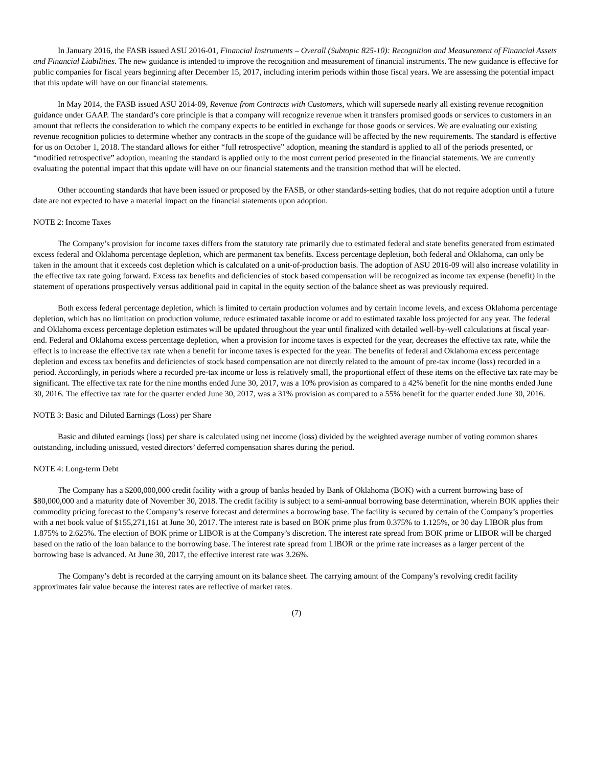In January 2016, the FASB issued ASU 2016-01, Financial Instruments – Overall (Subtopic 825-10): Recognition and Measurement of Financial Assets and Financial Liabilities. The new guidance is intended to improve the recognition and measurement of financial instruments. The new guidance is effective for public companies for fiscal years beginning after December 15, 2017, including interim periods within those fiscal years. We are assessing the potential impact that this update will have on our financial statements.
In May 2014, the FASB issued ASU 2014-09, Revenue from Contracts with Customers, which will supersede nearly all existing revenue recognition guidance under GAAP. The standard’s core principle is that a company will recognize revenue when it transfers promised goods or services to customers in an amount that reflects the consideration to which the company expects to be entitled in exchange for those goods or services. We are evaluating our existing revenue recognition policies to determine whether any contracts in the scope of the guidance will be affected by the new requirements. The standard is effective for us on October 1, 2018. The standard allows for either “full retrospective” adoption, meaning the standard is applied to all of the periods presented, or “modified retrospective” adoption, meaning the standard is applied only to the most current period presented in the financial statements. We are currently evaluating the potential impact that this update will have on our financial statements and the transition method that will be elected.
Other accounting standards that have been issued or proposed by the FASB, or other standards-setting bodies, that do not require adoption until a future date are not expected to have a material impact on the financial statements upon adoption.
NOTE 2: Income Taxes
The Company’s provision for income taxes differs from the statutory rate primarily due to estimated federal and state benefits generated from estimated excess federal and Oklahoma percentage depletion, which are permanent tax benefits. Excess percentage depletion, both federal and Oklahoma, can only be taken in the amount that it exceeds cost depletion which is calculated on a unit-of-production basis. The adoption of ASU 2016-09 will also increase volatility in the effective tax rate going forward. Excess tax benefits and deficiencies of stock based compensation will be recognized as income tax expense (benefit) in the statement of operations prospectively versus additional paid in capital in the equity section of the balance sheet as was previously required.
Both excess federal percentage depletion, which is limited to certain production volumes and by certain income levels, and excess Oklahoma percentage depletion, which has no limitation on production volume, reduce estimated taxable income or add to estimated taxable loss projected for any year. The federal and Oklahoma excess percentage depletion estimates will be updated throughout the year until finalized with detailed well-by-well calculations at fiscal year-end. Federal and Oklahoma excess percentage depletion, when a provision for income taxes is expected for the year, decreases the effective tax rate, while the effect is to increase the effective tax rate when a benefit for income taxes is expected for the year. The benefits of federal and Oklahoma excess percentage depletion and excess tax benefits and deficiencies of stock based compensation are not directly related to the amount of pre-tax income (loss) recorded in a period. Accordingly, in periods where a recorded pre-tax income or loss is relatively small, the proportional effect of these items on the effective tax rate may be significant. The effective tax rate for the nine months ended June 30, 2017, was a 10% provision as compared to a 42% benefit for the nine months ended June 30, 2016. The effective tax rate for the quarter ended June 30, 2017, was a 31% provision as compared to a 55% benefit for the quarter ended June 30, 2016.
NOTE 3: Basic and Diluted Earnings (Loss) per Share
Basic and diluted earnings (loss) per share is calculated using net income (loss) divided by the weighted average number of voting common shares outstanding, including unissued, vested directors’ deferred compensation shares during the period.
NOTE 4: Long-term Debt
The Company has a $200,000,000 credit facility with a group of banks headed by Bank of Oklahoma (BOK) with a current borrowing base of $80,000,000 and a maturity date of November 30, 2018. The credit facility is subject to a semi-annual borrowing base determination, wherein BOK applies their commodity pricing forecast to the Company’s reserve forecast and determines a borrowing base. The facility is secured by certain of the Company’s properties with a net book value of $155,271,161 at June 30, 2017. The interest rate is based on BOK prime plus from 0.375% to 1.125%, or 30 day LIBOR plus from 1.875% to 2.625%. The election of BOK prime or LIBOR is at the Company’s discretion. The interest rate spread from BOK prime or LIBOR will be charged based on the ratio of the loan balance to the borrowing base. The interest rate spread from LIBOR or the prime rate increases as a larger percent of the borrowing base is advanced. At June 30, 2017, the effective interest rate was 3.26%.
The Company’s debt is recorded at the carrying amount on its balance sheet. The carrying amount of the Company’s revolving credit facility approximates fair value because the interest rates are reflective of market rates.
(7)